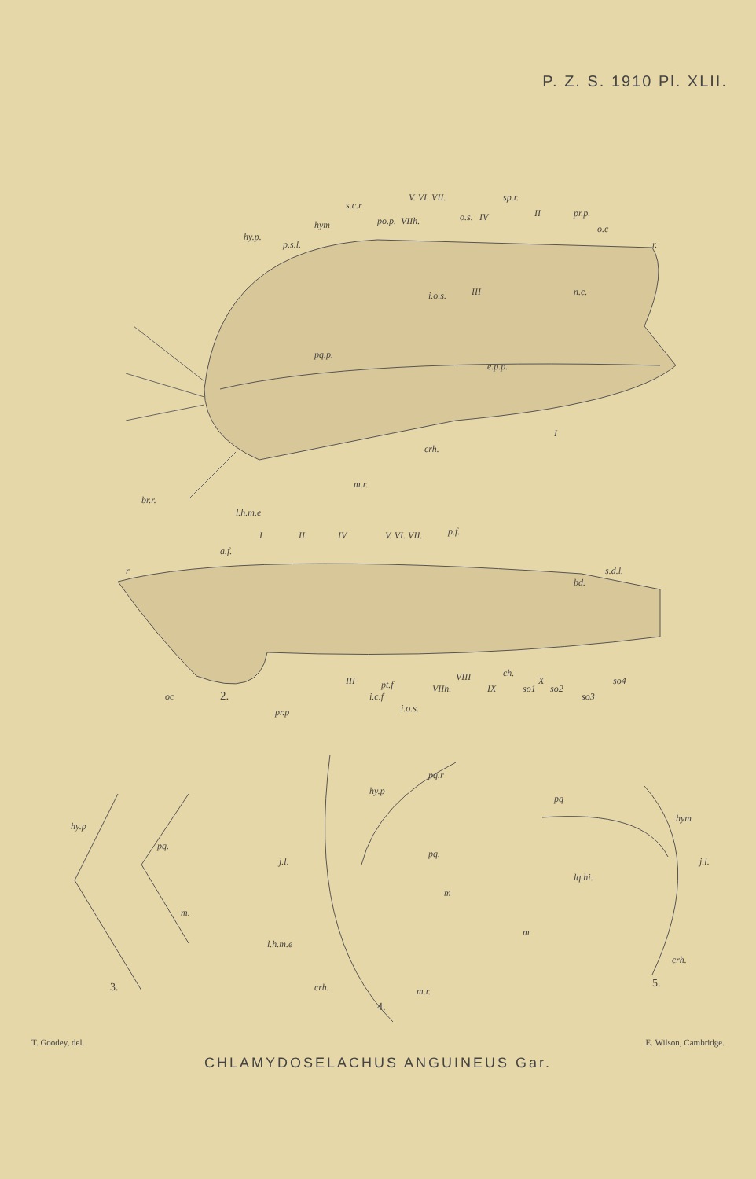P. Z. S. 1910 Pl. XLII.
hy.p.
p.s.l.
hym
s.c.r
po.p.
VIIh.
V. VI. VII.
o.s.
IV
sp.r.
II
pr.p.
o.c
r.
i.o.s.
III
n.c.
pq.p.
e.p.p.
crh.
I
m.r.
br.r.
l.h.m.e
r
a.f.
I
II
IV
V. VI. VII.
p.f.
bd.
s.d.l.
oc
2.
pr.p
III
i.c.f
pt.f
i.o.s.
VIIh.
VIII
IX
ch.
so1
X
so2
so3
so4
hy.p
pq.
m.
3.
hy.p
pq.r
j.l.
pq.
m
l.h.m.e
crh.
m.r.
4.
pq
hym
j.l.
lq.hi.
m
crh.
5.
T. Goodey, del. E. Wilson, Cambridge.
CHLAMYDOSELACHUS ANGUINEUS Gar.